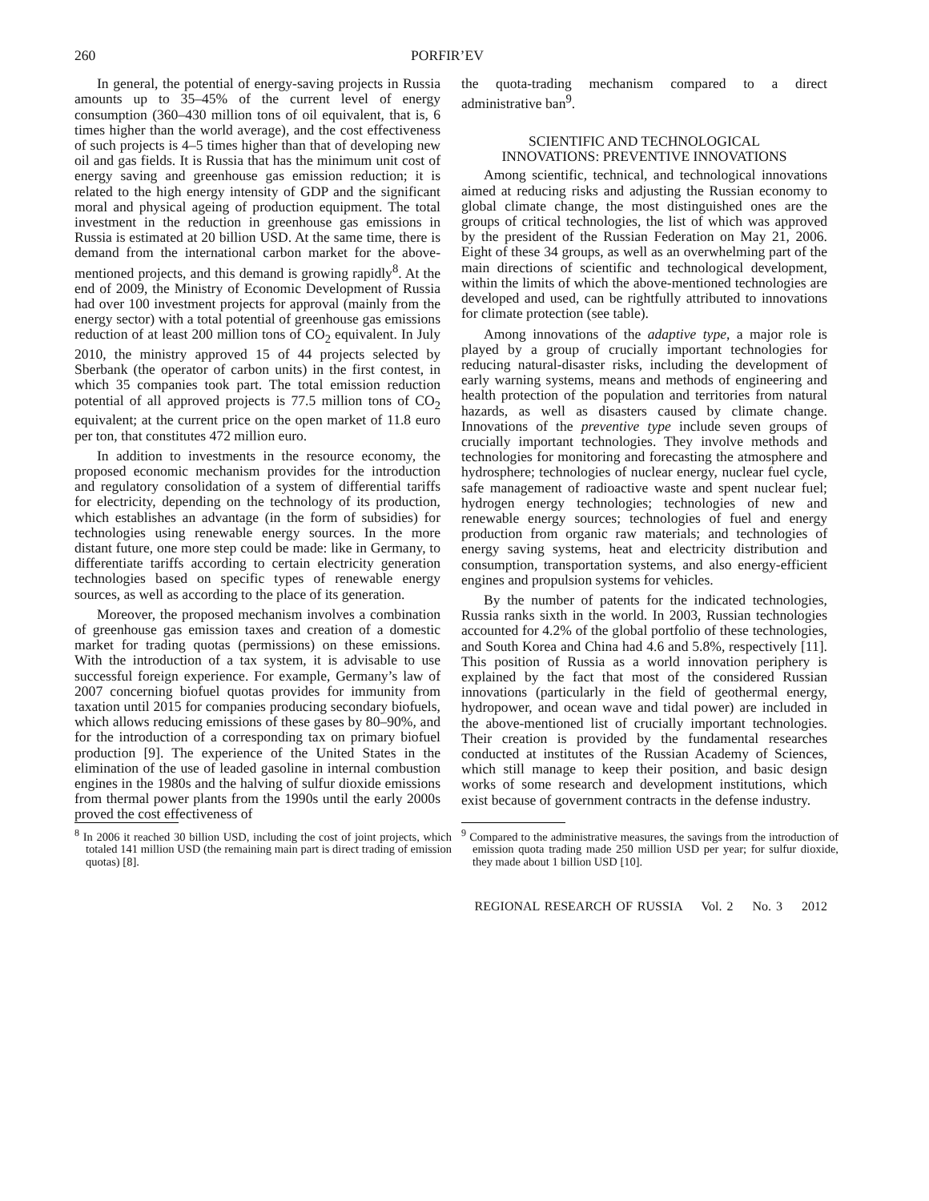260 PORFIR’EV
In general, the potential of energy-saving projects in Russia amounts up to 35–45% of the current level of energy consumption (360–430 million tons of oil equivalent, that is, 6 times higher than the world average), and the cost effectiveness of such projects is 4–5 times higher than that of developing new oil and gas fields. It is Russia that has the minimum unit cost of energy saving and greenhouse gas emission reduction; it is related to the high energy intensity of GDP and the significant moral and physical ageing of production equipment. The total investment in the reduction in greenhouse gas emissions in Russia is estimated at 20 billion USD. At the same time, there is demand from the international carbon market for the above-mentioned projects, and this demand is growing rapidly<sup>8</sup>. At the end of 2009, the Ministry of Economic Development of Russia had over 100 investment projects for approval (mainly from the energy sector) with a total potential of greenhouse gas emissions reduction of at least 200 million tons of CO<sub>2</sub> equivalent. In July 2010, the ministry approved 15 of 44 projects selected by Sberbank (the operator of carbon units) in the first contest, in which 35 companies took part. The total emission reduction potential of all approved projects is 77.5 million tons of CO<sub>2</sub> equivalent; at the current price on the open market of 11.8 euro per ton, that constitutes 472 million euro.
In addition to investments in the resource economy, the proposed economic mechanism provides for the introduction and regulatory consolidation of a system of differential tariffs for electricity, depending on the technology of its production, which establishes an advantage (in the form of subsidies) for technologies using renewable energy sources. In the more distant future, one more step could be made: like in Germany, to differentiate tariffs according to certain electricity generation technologies based on specific types of renewable energy sources, as well as according to the place of its generation.
Moreover, the proposed mechanism involves a combination of greenhouse gas emission taxes and creation of a domestic market for trading quotas (permissions) on these emissions. With the introduction of a tax system, it is advisable to use successful foreign experience. For example, Germany’s law of 2007 concerning biofuel quotas provides for immunity from taxation until 2015 for companies producing secondary biofuels, which allows reducing emissions of these gases by 80–90%, and for the introduction of a corresponding tax on primary biofuel production [9]. The experience of the United States in the elimination of the use of leaded gasoline in internal combustion engines in the 1980s and the halving of sulfur dioxide emissions from thermal power plants from the 1990s until the early 2000s proved the cost effectiveness of
<sup>8</sup> In 2006 it reached 30 billion USD, including the cost of joint projects, which totaled 141 million USD (the remaining main part is direct trading of emission quotas) [8].
the quota-trading mechanism compared to a direct administrative ban<sup>9</sup>.
SCIENTIFIC AND TECHNOLOGICAL
INNOVATIONS: PREVENTIVE INNOVATIONS
Among scientific, technical, and technological innovations aimed at reducing risks and adjusting the Russian economy to global climate change, the most distinguished ones are the groups of critical technologies, the list of which was approved by the president of the Russian Federation on May 21, 2006. Eight of these 34 groups, as well as an overwhelming part of the main directions of scientific and technological development, within the limits of which the above-mentioned technologies are developed and used, can be rightfully attributed to innovations for climate protection (see table).
Among innovations of the adaptive type, a major role is played by a group of crucially important technologies for reducing natural-disaster risks, including the development of early warning systems, means and methods of engineering and health protection of the population and territories from natural hazards, as well as disasters caused by climate change. Innovations of the preventive type include seven groups of crucially important technologies. They involve methods and technologies for monitoring and forecasting the atmosphere and hydrosphere; technologies of nuclear energy, nuclear fuel cycle, safe management of radioactive waste and spent nuclear fuel; hydrogen energy technologies; technologies of new and renewable energy sources; technologies of fuel and energy production from organic raw materials; and technologies of energy saving systems, heat and electricity distribution and consumption, transportation systems, and also energy-efficient engines and propulsion systems for vehicles.
By the number of patents for the indicated technologies, Russia ranks sixth in the world. In 2003, Russian technologies accounted for 4.2% of the global portfolio of these technologies, and South Korea and China had 4.6 and 5.8%, respectively [11]. This position of Russia as a world innovation periphery is explained by the fact that most of the considered Russian innovations (particularly in the field of geothermal energy, hydropower, and ocean wave and tidal power) are included in the above-mentioned list of crucially important technologies. Their creation is provided by the fundamental researches conducted at institutes of the Russian Academy of Sciences, which still manage to keep their position, and basic design works of some research and development institutions, which exist because of government contracts in the defense industry.
<sup>9</sup> Compared to the administrative measures, the savings from the introduction of emission quota trading made 250 million USD per year; for sulfur dioxide, they made about 1 billion USD [10].
REGIONAL RESEARCH OF RUSSIA Vol. 2 No. 3 2012